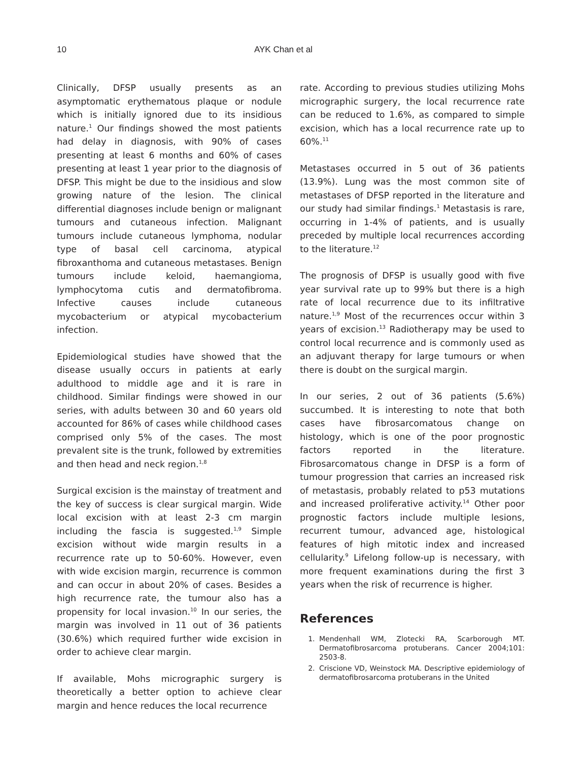10 AYK Chan et al
Clinically, DFSP usually presents as an asymptomatic erythematous plaque or nodule which is initially ignored due to its insidious nature.<sup>1</sup> Our findings showed the most patients had delay in diagnosis, with 90% of cases presenting at least 6 months and 60% of cases presenting at least 1 year prior to the diagnosis of DFSP. This might be due to the insidious and slow growing nature of the lesion. The clinical differential diagnoses include benign or malignant tumours and cutaneous infection. Malignant tumours include cutaneous lymphoma, nodular type of basal cell carcinoma, atypical fibroxanthoma and cutaneous metastases. Benign tumours include keloid, haemangioma, lymphocytoma cutis and dermatofibroma. Infective causes include cutaneous mycobacterium or atypical mycobacterium infection.
Epidemiological studies have showed that the disease usually occurs in patients at early adulthood to middle age and it is rare in childhood. Similar findings were showed in our series, with adults between 30 and 60 years old accounted for 86% of cases while childhood cases comprised only 5% of the cases. The most prevalent site is the trunk, followed by extremities and then head and neck region.<sup>1,8</sup>
Surgical excision is the mainstay of treatment and the key of success is clear surgical margin. Wide local excision with at least 2-3 cm margin including the fascia is suggested.<sup>1,9</sup> Simple excision without wide margin results in a recurrence rate up to 50-60%. However, even with wide excision margin, recurrence is common and can occur in about 20% of cases. Besides a high recurrence rate, the tumour also has a propensity for local invasion.<sup>10</sup> In our series, the margin was involved in 11 out of 36 patients (30.6%) which required further wide excision in order to achieve clear margin.
If available, Mohs micrographic surgery is theoretically a better option to achieve clear margin and hence reduces the local recurrence
rate. According to previous studies utilizing Mohs micrographic surgery, the local recurrence rate can be reduced to 1.6%, as compared to simple excision, which has a local recurrence rate up to 60%.<sup>11</sup>
Metastases occurred in 5 out of 36 patients (13.9%). Lung was the most common site of metastases of DFSP reported in the literature and our study had similar findings.<sup>1</sup> Metastasis is rare, occurring in 1-4% of patients, and is usually preceded by multiple local recurrences according to the literature.<sup>12</sup>
The prognosis of DFSP is usually good with five year survival rate up to 99% but there is a high rate of local recurrence due to its infiltrative nature.<sup>1,9</sup> Most of the recurrences occur within 3 years of excision.<sup>13</sup> Radiotherapy may be used to control local recurrence and is commonly used as an adjuvant therapy for large tumours or when there is doubt on the surgical margin.
In our series, 2 out of 36 patients (5.6%) succumbed. It is interesting to note that both cases have fibrosarcomatous change on histology, which is one of the poor prognostic factors reported in the literature. Fibrosarcomatous change in DFSP is a form of tumour progression that carries an increased risk of metastasis, probably related to p53 mutations and increased proliferative activity.<sup>14</sup> Other poor prognostic factors include multiple lesions, recurrent tumour, advanced age, histological features of high mitotic index and increased cellularity.<sup>9</sup> Lifelong follow-up is necessary, with more frequent examinations during the first 3 years when the risk of recurrence is higher.
References
1. Mendenhall WM, Zlotecki RA, Scarborough MT. Dermatofibrosarcoma protuberans. Cancer 2004;101: 2503-8.
2. Criscione VD, Weinstock MA. Descriptive epidemiology of dermatofibrosarcoma protuberans in the United